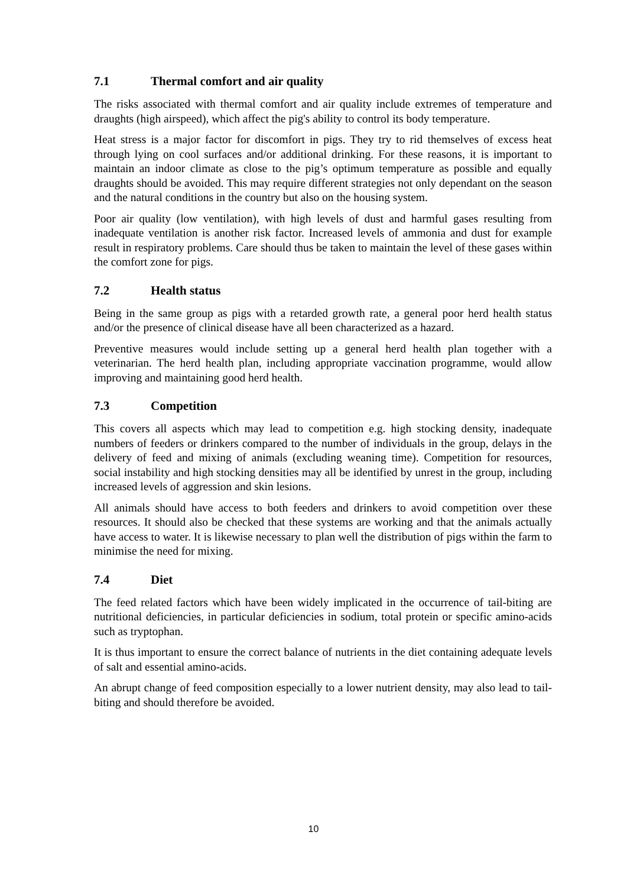7.1 Thermal comfort and air quality
The risks associated with thermal comfort and air quality include extremes of temperature and draughts (high airspeed), which affect the pig's ability to control its body temperature.
Heat stress is a major factor for discomfort in pigs. They try to rid themselves of excess heat through lying on cool surfaces and/or additional drinking. For these reasons, it is important to maintain an indoor climate as close to the pig’s optimum temperature as possible and equally draughts should be avoided. This may require different strategies not only dependant on the season and the natural conditions in the country but also on the housing system.
Poor air quality (low ventilation), with high levels of dust and harmful gases resulting from inadequate ventilation is another risk factor. Increased levels of ammonia and dust for example result in respiratory problems. Care should thus be taken to maintain the level of these gases within the comfort zone for pigs.
7.2 Health status
Being in the same group as pigs with a retarded growth rate, a general poor herd health status and/or the presence of clinical disease have all been characterized as a hazard.
Preventive measures would include setting up a general herd health plan together with a veterinarian. The herd health plan, including appropriate vaccination programme, would allow improving and maintaining good herd health.
7.3 Competition
This covers all aspects which may lead to competition e.g. high stocking density, inadequate numbers of feeders or drinkers compared to the number of individuals in the group, delays in the delivery of feed and mixing of animals (excluding weaning time). Competition for resources, social instability and high stocking densities may all be identified by unrest in the group, including increased levels of aggression and skin lesions.
All animals should have access to both feeders and drinkers to avoid competition over these resources. It should also be checked that these systems are working and that the animals actually have access to water. It is likewise necessary to plan well the distribution of pigs within the farm to minimise the need for mixing.
7.4 Diet
The feed related factors which have been widely implicated in the occurrence of tail-biting are nutritional deficiencies, in particular deficiencies in sodium, total protein or specific amino-acids such as tryptophan.
It is thus important to ensure the correct balance of nutrients in the diet containing adequate levels of salt and essential amino-acids.
An abrupt change of feed composition especially to a lower nutrient density, may also lead to tail-biting and should therefore be avoided.
10